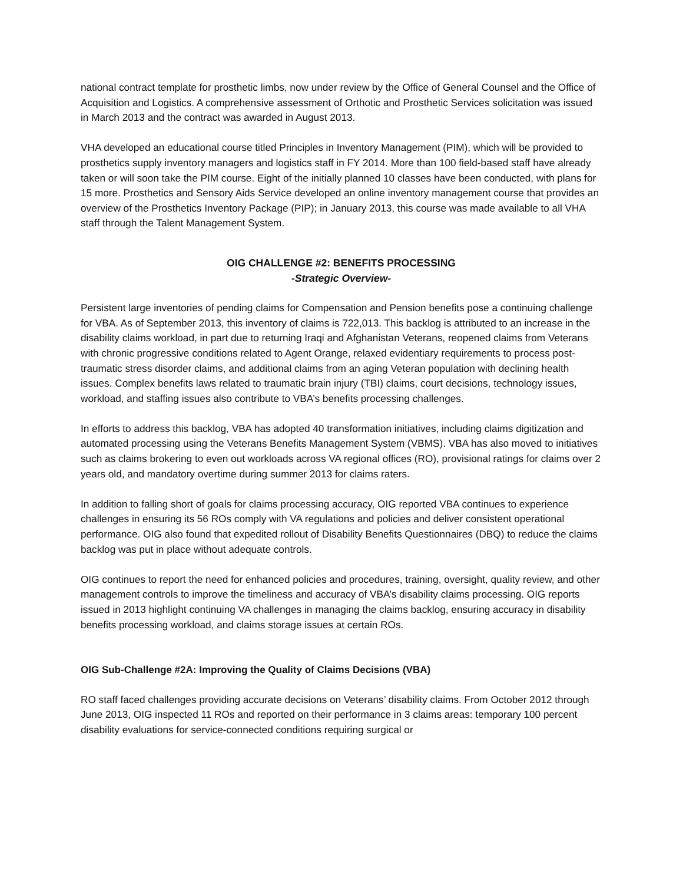national contract template for prosthetic limbs, now under review by the Office of General Counsel and the Office of Acquisition and Logistics. A comprehensive assessment of Orthotic and Prosthetic Services solicitation was issued in March 2013 and the contract was awarded in August 2013.
VHA developed an educational course titled Principles in Inventory Management (PIM), which will be provided to prosthetics supply inventory managers and logistics staff in FY 2014. More than 100 field-based staff have already taken or will soon take the PIM course. Eight of the initially planned 10 classes have been conducted, with plans for 15 more. Prosthetics and Sensory Aids Service developed an online inventory management course that provides an overview of the Prosthetics Inventory Package (PIP); in January 2013, this course was made available to all VHA staff through the Talent Management System.
OIG CHALLENGE #2: BENEFITS PROCESSING
-Strategic Overview-
Persistent large inventories of pending claims for Compensation and Pension benefits pose a continuing challenge for VBA. As of September 2013, this inventory of claims is 722,013. This backlog is attributed to an increase in the disability claims workload, in part due to returning Iraqi and Afghanistan Veterans, reopened claims from Veterans with chronic progressive conditions related to Agent Orange, relaxed evidentiary requirements to process post-traumatic stress disorder claims, and additional claims from an aging Veteran population with declining health issues. Complex benefits laws related to traumatic brain injury (TBI) claims, court decisions, technology issues, workload, and staffing issues also contribute to VBA’s benefits processing challenges.
In efforts to address this backlog, VBA has adopted 40 transformation initiatives, including claims digitization and automated processing using the Veterans Benefits Management System (VBMS). VBA has also moved to initiatives such as claims brokering to even out workloads across VA regional offices (RO), provisional ratings for claims over 2 years old, and mandatory overtime during summer 2013 for claims raters.
In addition to falling short of goals for claims processing accuracy, OIG reported VBA continues to experience challenges in ensuring its 56 ROs comply with VA regulations and policies and deliver consistent operational performance. OIG also found that expedited rollout of Disability Benefits Questionnaires (DBQ) to reduce the claims backlog was put in place without adequate controls.
OIG continues to report the need for enhanced policies and procedures, training, oversight, quality review, and other management controls to improve the timeliness and accuracy of VBA’s disability claims processing. OIG reports issued in 2013 highlight continuing VA challenges in managing the claims backlog, ensuring accuracy in disability benefits processing workload, and claims storage issues at certain ROs.
OIG Sub-Challenge #2A: Improving the Quality of Claims Decisions (VBA)
RO staff faced challenges providing accurate decisions on Veterans’ disability claims. From October 2012 through June 2013, OIG inspected 11 ROs and reported on their performance in 3 claims areas: temporary 100 percent disability evaluations for service-connected conditions requiring surgical or